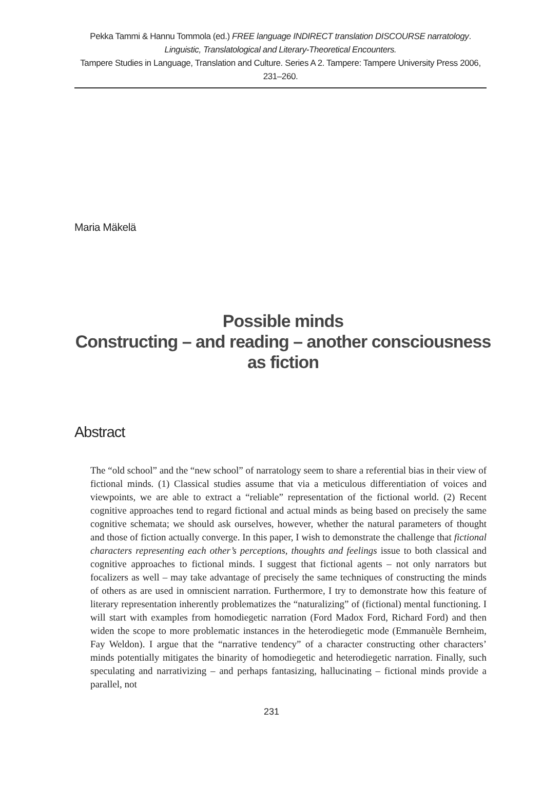Pekka Tammi & Hannu Tommola (ed.) FREE language INDIRECT translation DISCOURSE narratology.
Linguistic, Translatological and Literary-Theoretical Encounters.
Tampere Studies in Language, Translation and Culture. Series A 2. Tampere: Tampere University Press 2006, 231–260.
Maria Mäkelä
Possible minds
Constructing – and reading – another consciousness as fiction
Abstract
The “old school” and the “new school” of narratology seem to share a referential bias in their view of fictional minds. (1) Classical studies assume that via a meticulous differentiation of voices and viewpoints, we are able to extract a “reliable” representation of the fictional world. (2) Recent cognitive approaches tend to regard fictional and actual minds as being based on precisely the same cognitive schemata; we should ask ourselves, however, whether the natural parameters of thought and those of fiction actually converge. In this paper, I wish to demonstrate the challenge that fictional characters representing each other’s perceptions, thoughts and feelings issue to both classical and cognitive approaches to fictional minds. I suggest that fictional agents – not only narrators but focalizers as well – may take advantage of precisely the same techniques of constructing the minds of others as are used in omniscient narration. Furthermore, I try to demonstrate how this feature of literary representation inherently problematizes the “naturalizing” of (fictional) mental functioning. I will start with examples from homodiegetic narration (Ford Madox Ford, Richard Ford) and then widen the scope to more problematic instances in the heterodiegetic mode (Emmanuèle Bernheim, Fay Weldon). I argue that the “narrative tendency” of a character constructing other characters’ minds potentially mitigates the binarity of homodiegetic and heterodiegetic narration. Finally, such speculating and narrativizing – and perhaps fantasizing, hallucinating – fictional minds provide a parallel, not
231